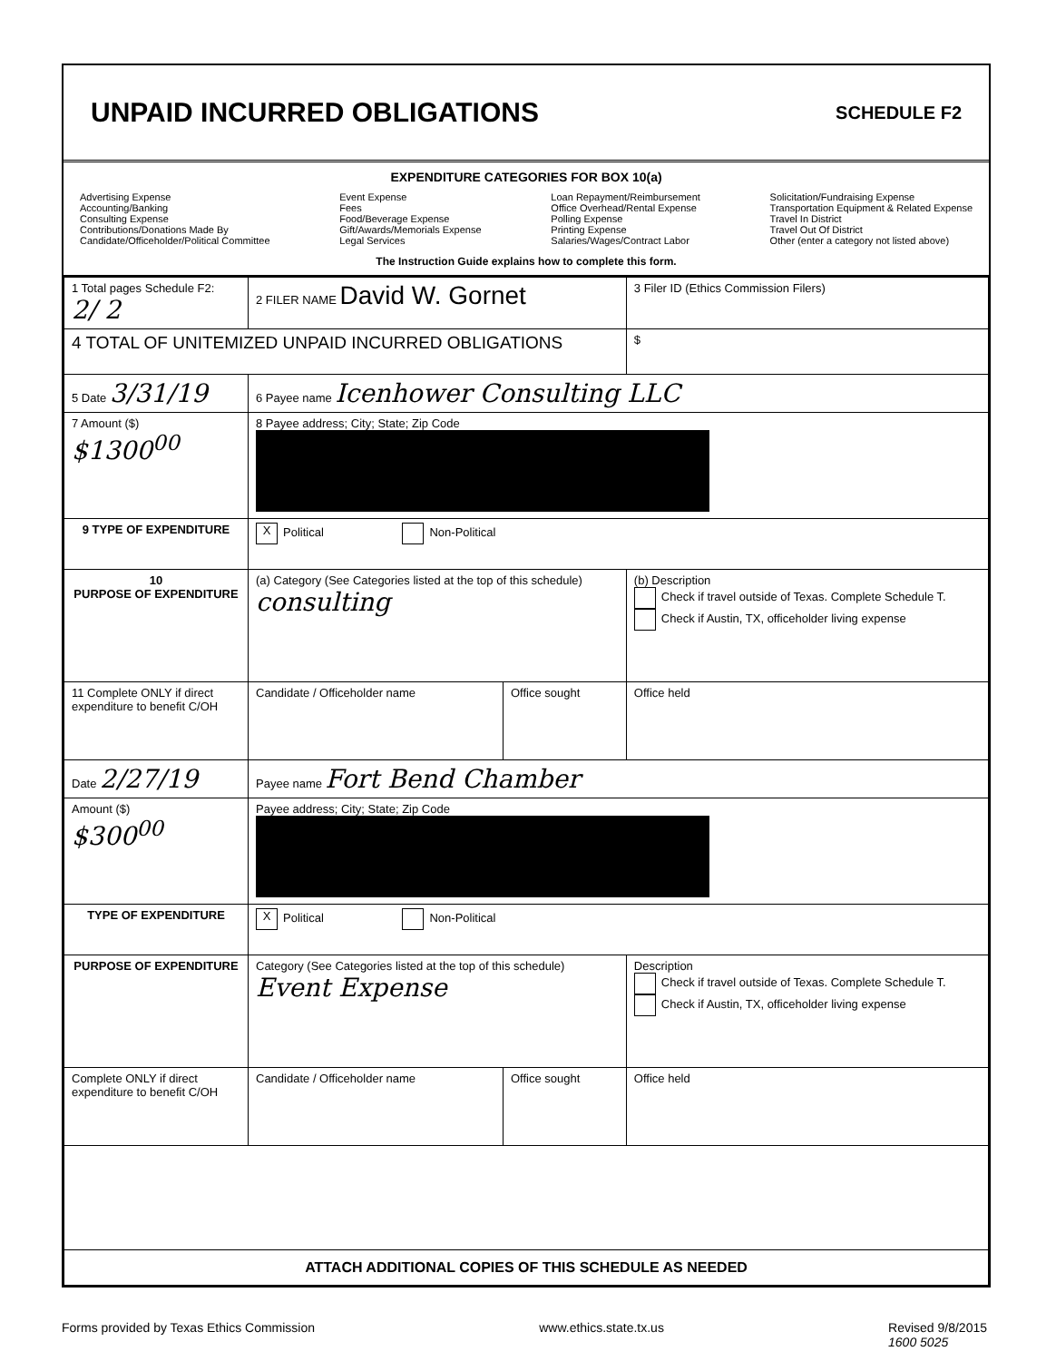UNPAID INCURRED OBLIGATIONS
SCHEDULE F2
EXPENDITURE CATEGORIES FOR BOX 10(a)
Advertising Expense
Accounting/Banking
Consulting Expense
Contributions/Donations Made By
Candidate/Officeholder/Political Committee
Event Expense
Fees
Food/Beverage Expense
Gift/Awards/Memorials Expense
Legal Services
Loan Repayment/Reimbursement
Office Overhead/Rental Expense
Polling Expense
Printing Expense
Salaries/Wages/Contract Labor
Solicitation/Fundraising Expense
Transportation Equipment & Related Expense
Travel In District
Travel Out Of District
Other (enter a category not listed above)
The Instruction Guide explains how to complete this form.
| 1 Total pages Schedule F2: 2/ 2 | 2 FILER NAME David W. Gornet | | 3 Filer ID (Ethics Commission Filers) |
| 4 TOTAL OF UNITEMIZED UNPAID INCURRED OBLIGATIONS | | | $ |
| 5 Date 3/31/19 | 6 Payee name Icenhower Consulting LLC | | |
| 7 Amount ($) $1300<sup>00</sup> | 8 Payee address; City; State; Zip Code | | |
| 9 TYPE OF EXPENDITURE | X Political Non-Political | | |
| 10 PURPOSE OF EXPENDITURE | (a) Category (See Categories listed at the top of this schedule) consulting | | (b) Description Check if travel outside of Texas. Complete Schedule T. Check if Austin, TX, officeholder living expense |
| 11 Complete ONLY if direct expenditure to benefit C/OH | Candidate / Officeholder name | Office sought | Office held |
| Date 2/27/19 | Payee name Fort Bend Chamber | | |
| Amount ($) $300<sup>00</sup> | Payee address; City; State; Zip Code | | |
| TYPE OF EXPENDITURE | X Political Non-Political | | |
| PURPOSE OF EXPENDITURE | Category (See Categories listed at the top of this schedule) Event Expense | | Description Check if travel outside of Texas. Complete Schedule T. Check if Austin, TX, officeholder living expense |
| Complete ONLY if direct expenditure to benefit C/OH | Candidate / Officeholder name | Office sought | Office held |
| ATTACH ADDITIONAL COPIES OF THIS SCHEDULE AS NEEDED | | | |
Forms provided by Texas Ethics Commission www.ethics.state.tx.us Revised 9/8/2015
1600 5025